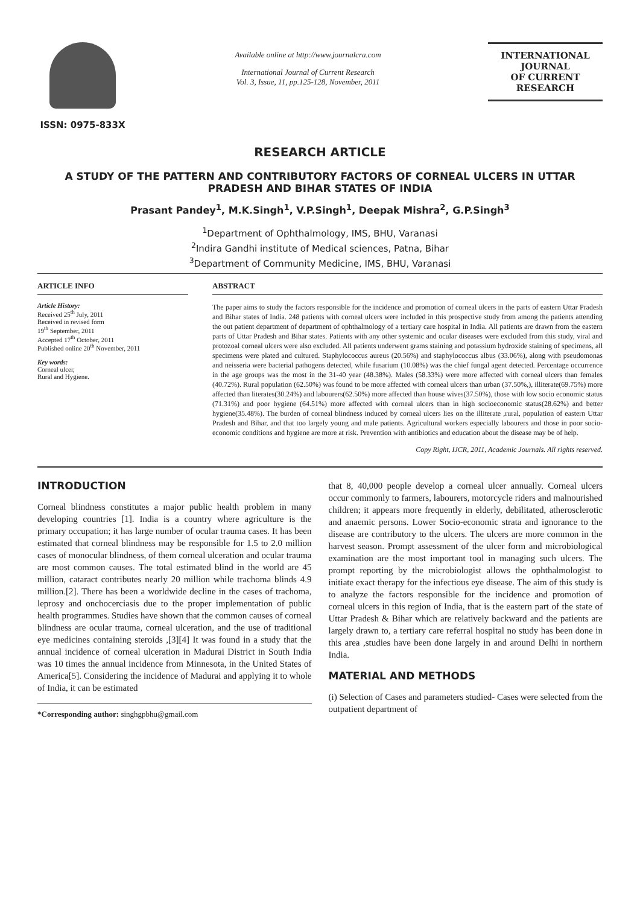ISSN: 0975-833X
Available online at http://www.journalcra.com
International Journal of Current Research
Vol. 3, Issue, 11, pp.125-128, November, 2011
INTERNATIONAL JOURNAL
OF CURRENT RESEARCH
RESEARCH ARTICLE
A STUDY OF THE PATTERN AND CONTRIBUTORY FACTORS OF CORNEAL ULCERS IN UTTAR PRADESH AND BIHAR STATES OF INDIA
Prasant Pandey<sup>1</sup>, M.K.Singh<sup>1</sup>, V.P.Singh<sup>1</sup>, Deepak Mishra<sup>2</sup>, G.P.Singh<sup>3</sup>
<sup>1</sup> Department of Ophthalmology, IMS, BHU, Varanasi
<sup>2</sup> Indira Gandhi institute of Medical sciences, Patna, Bihar
<sup>3</sup> Department of Community Medicine, IMS, BHU, Varanasi
ARTICLE INFO
Article History:
Received 25<sup>th</sup> July, 2011
Received in revised form
19<sup>th</sup> September, 2011
Accepted 17<sup>th</sup> October, 2011
Published online 20<sup>th</sup> November, 2011
Key words:
Corneal ulcer,
Rural and Hygiene.
ABSTRACT
The paper aims to study the factors responsible for the incidence and promotion of corneal ulcers in the parts of eastern Uttar Pradesh and Bihar states of India. 248 patients with corneal ulcers were included in this prospective study from among the patients attending the out patient department of department of ophthalmology of a tertiary care hospital in India. All patients are drawn from the eastern parts of Uttar Pradesh and Bihar states. Patients with any other systemic and ocular diseases were excluded from this study, viral and protozoal corneal ulcers were also excluded. All patients underwent grams staining and potassium hydroxide staining of specimens, all specimens were plated and cultured. Staphylococcus aureus (20.56%) and staphylococcus albus (33.06%), along with pseudomonas and neisseria were bacterial pathogens detected, while fusarium (10.08%) was the chief fungal agent detected. Percentage occurrence in the age groups was the most in the 31-40 year (48.38%). Males (58.33%) were more affected with corneal ulcers than females (40.72%). Rural population (62.50%) was found to be more affected with corneal ulcers than urban (37.50%,), illiterate(69.75%) more affected than literates(30.24%) and labourers(62.50%) more affected than house wives(37.50%), those with low socio economic status (71.31%) and poor hygiene (64.51%) more affected with corneal ulcers than in high socioeconomic status(28.62%) and better hygiene(35.48%). The burden of corneal blindness induced by corneal ulcers lies on the illiterate ,rural, population of eastern Uttar Pradesh and Bihar, and that too largely young and male patients. Agricultural workers especially labourers and those in poor socio-economic conditions and hygiene are more at risk. Prevention with antibiotics and education about the disease may be of help.
Copy Right, IJCR, 2011, Academic Journals. All rights reserved.
INTRODUCTION
Corneal blindness constitutes a major public health problem in many developing countries [1]. India is a country where agriculture is the primary occupation; it has large number of ocular trauma cases. It has been estimated that corneal blindness may be responsible for 1.5 to 2.0 million cases of monocular blindness, of them corneal ulceration and ocular trauma are most common causes. The total estimated blind in the world are 45 million, cataract contributes nearly 20 million while trachoma blinds 4.9 million.[2]. There has been a worldwide decline in the cases of trachoma, leprosy and onchocerciasis due to the proper implementation of public health programmes. Studies have shown that the common causes of corneal blindness are ocular trauma, corneal ulceration, and the use of traditional eye medicines containing steroids ,[3][4] It was found in a study that the annual incidence of corneal ulceration in Madurai District in South India was 10 times the annual incidence from Minnesota, in the United States of America[5]. Considering the incidence of Madurai and applying it to whole of India, it can be estimated
*Corresponding author: singhgpbhu@gmail.com
that 8, 40,000 people develop a corneal ulcer annually. Corneal ulcers occur commonly to farmers, labourers, motorcycle riders and malnourished children; it appears more frequently in elderly, debilitated, atherosclerotic and anaemic persons. Lower Socio-economic strata and ignorance to the disease are contributory to the ulcers. The ulcers are more common in the harvest season. Prompt assessment of the ulcer form and microbiological examination are the most important tool in managing such ulcers. The prompt reporting by the microbiologist allows the ophthalmologist to initiate exact therapy for the infectious eye disease. The aim of this study is to analyze the factors responsible for the incidence and promotion of corneal ulcers in this region of India, that is the eastern part of the state of Uttar Pradesh & Bihar which are relatively backward and the patients are largely drawn to, a tertiary care referral hospital no study has been done in this area ,studies have been done largely in and around Delhi in northern India.
MATERIAL AND METHODS
(i) Selection of Cases and parameters studied- Cases were selected from the outpatient department of